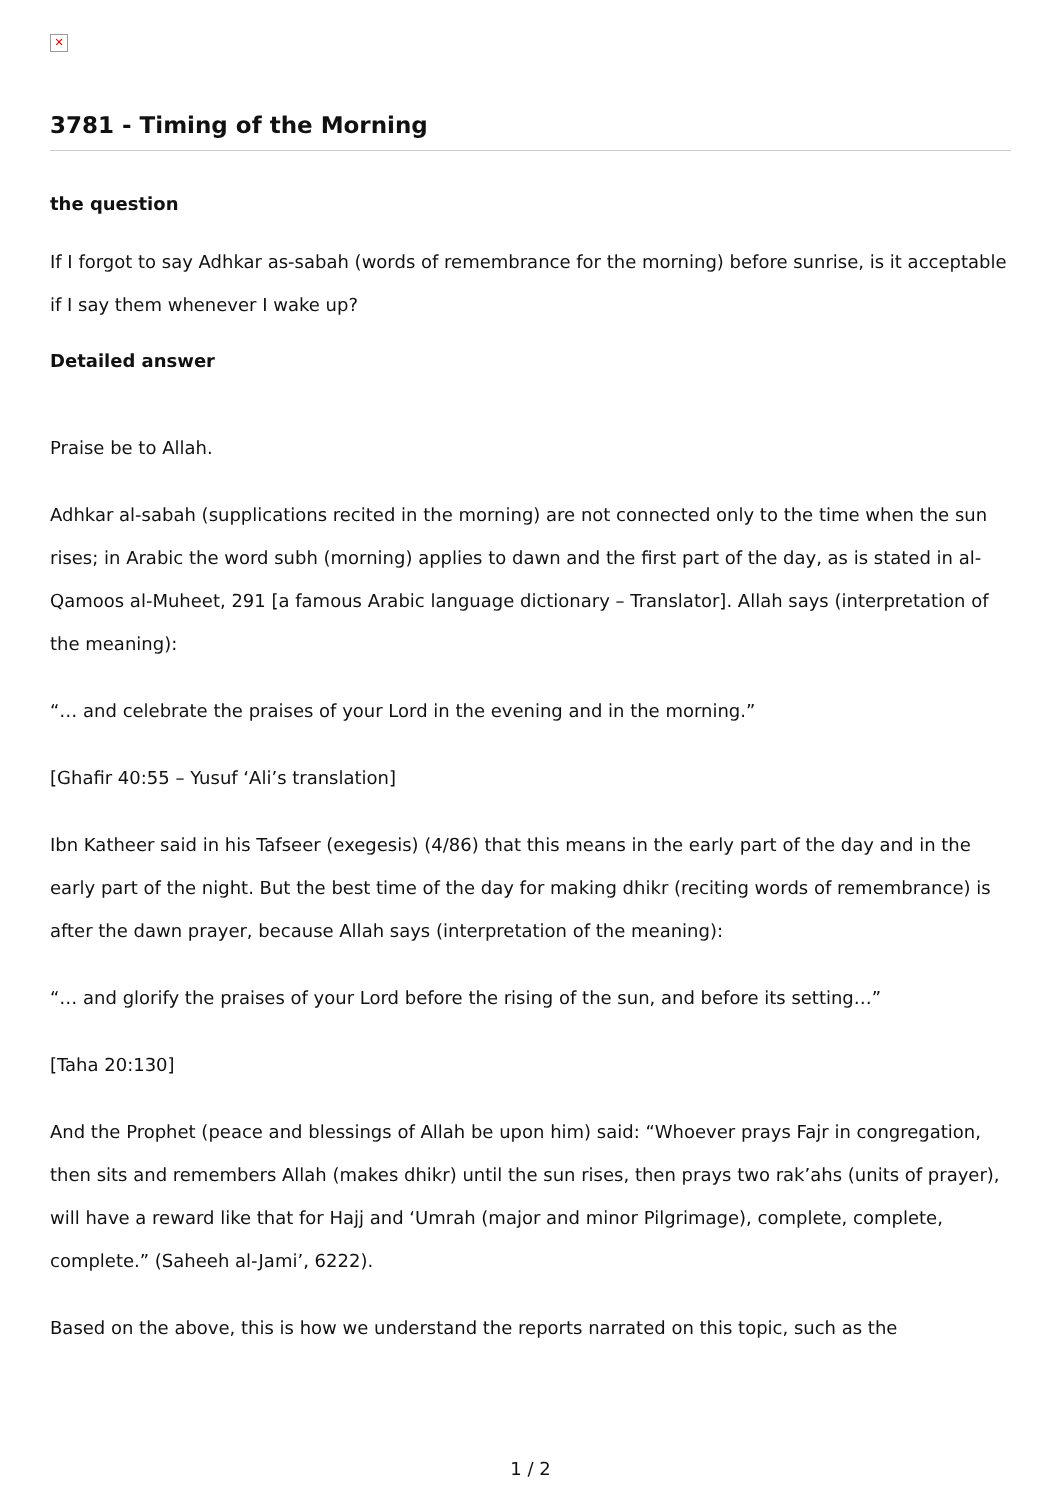✕
3781 - Timing of the Morning
the question
If I forgot to say Adhkar as-sabah (words of remembrance for the morning) before sunrise, is it acceptable if I say them whenever I wake up?
Detailed answer
Praise be to Allah.
Adhkar al-sabah (supplications recited in the morning) are not connected only to the time when the sun rises; in Arabic the word subh (morning) applies to dawn and the first part of the day, as is stated in al-Qamoos al-Muheet, 291 [a famous Arabic language dictionary – Translator]. Allah says (interpretation of the meaning):
“… and celebrate the praises of your Lord in the evening and in the morning.”
[Ghafir 40:55 – Yusuf ‘Ali’s translation]
Ibn Katheer said in his Tafseer (exegesis) (4/86) that this means in the early part of the day and in the early part of the night. But the best time of the day for making dhikr (reciting words of remembrance) is after the dawn prayer, because Allah says (interpretation of the meaning):
“… and glorify the praises of your Lord before the rising of the sun, and before its setting…”
[Taha 20:130]
And the Prophet (peace and blessings of Allah be upon him) said: “Whoever prays Fajr in congregation, then sits and remembers Allah (makes dhikr) until the sun rises, then prays two rak’ahs (units of prayer), will have a reward like that for Hajj and ‘Umrah (major and minor Pilgrimage), complete, complete, complete.” (Saheeh al-Jami’, 6222).
Based on the above, this is how we understand the reports narrated on this topic, such as the
1 / 2